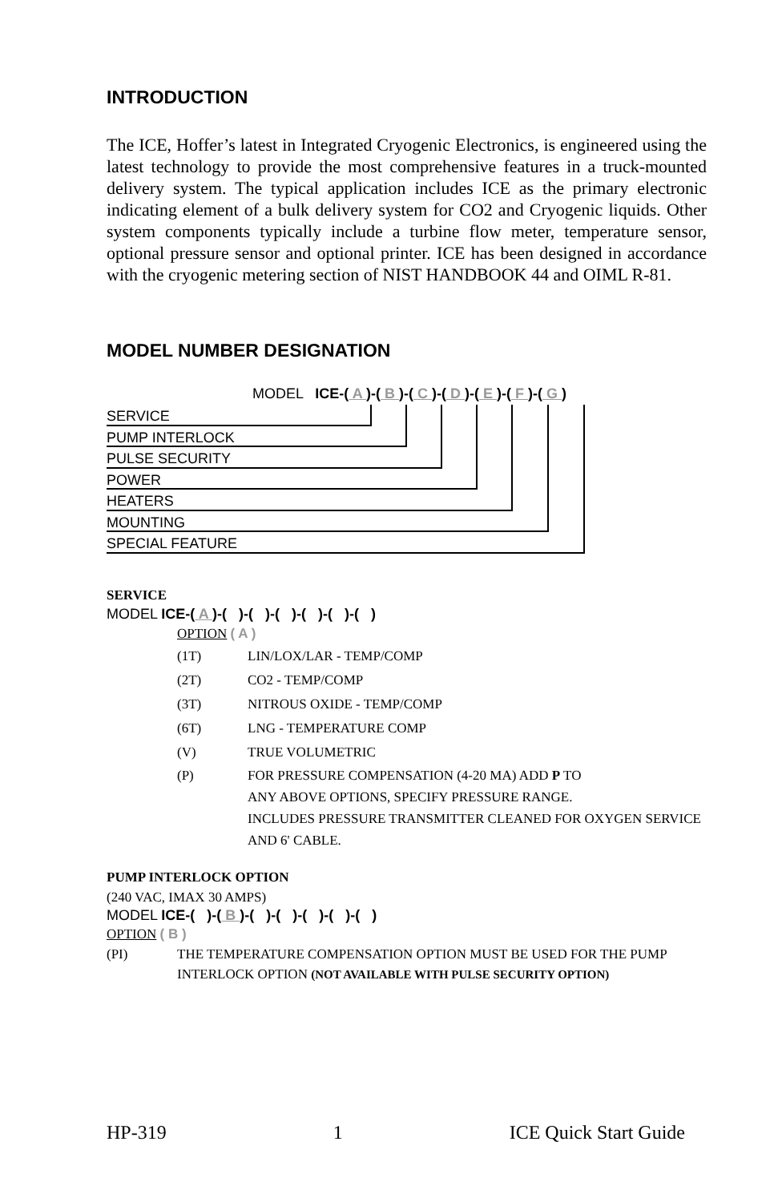INTRODUCTION
The ICE, Hoffer’s latest in Integrated Cryogenic Electronics, is engineered using the latest technology to provide the most comprehensive features in a truck-mounted delivery system. The typical application includes ICE as the primary electronic indicating element of a bulk delivery system for CO2 and Cryogenic liquids. Other system components typically include a turbine flow meter, temperature sensor, optional pressure sensor and optional printer. ICE has been designed in accordance with the cryogenic metering section of NIST HANDBOOK 44 and OIML R-81.
MODEL NUMBER DESIGNATION
MODEL ICE-( A )-( B )-( C )-( D )-( E )-( F )-( G )
SERVICE
PUMP INTERLOCK
PULSE SECURITY
POWER
HEATERS
MOUNTING
SPECIAL FEATURE
SERVICE
MODEL ICE-( A )-( )-( )-( )-( )-( )-( )
OPTION ( A )
(1T) LIN/LOX/LAR - TEMP/COMP
(2T) CO2 - TEMP/COMP
(3T) NITROUS OXIDE - TEMP/COMP
(6T) LNG - TEMPERATURE COMP
(V) TRUE VOLUMETRIC
(P) FOR PRESSURE COMPENSATION (4-20 MA) ADD P TO
ANY ABOVE OPTIONS, SPECIFY PRESSURE RANGE.
INCLUDES PRESSURE TRANSMITTER CLEANED FOR OXYGEN SERVICE AND 6' CABLE.
PUMP INTERLOCK OPTION
(240 VAC, IMAX 30 AMPS)
MODEL ICE-( )-( B )-( )-( )-( )-( )-( )
OPTION ( B )
(PI) THE TEMPERATURE COMPENSATION OPTION MUST BE USED FOR THE PUMP INTERLOCK OPTION (NOT AVAILABLE WITH PULSE SECURITY OPTION)
HP-319 1 ICE Quick Start Guide